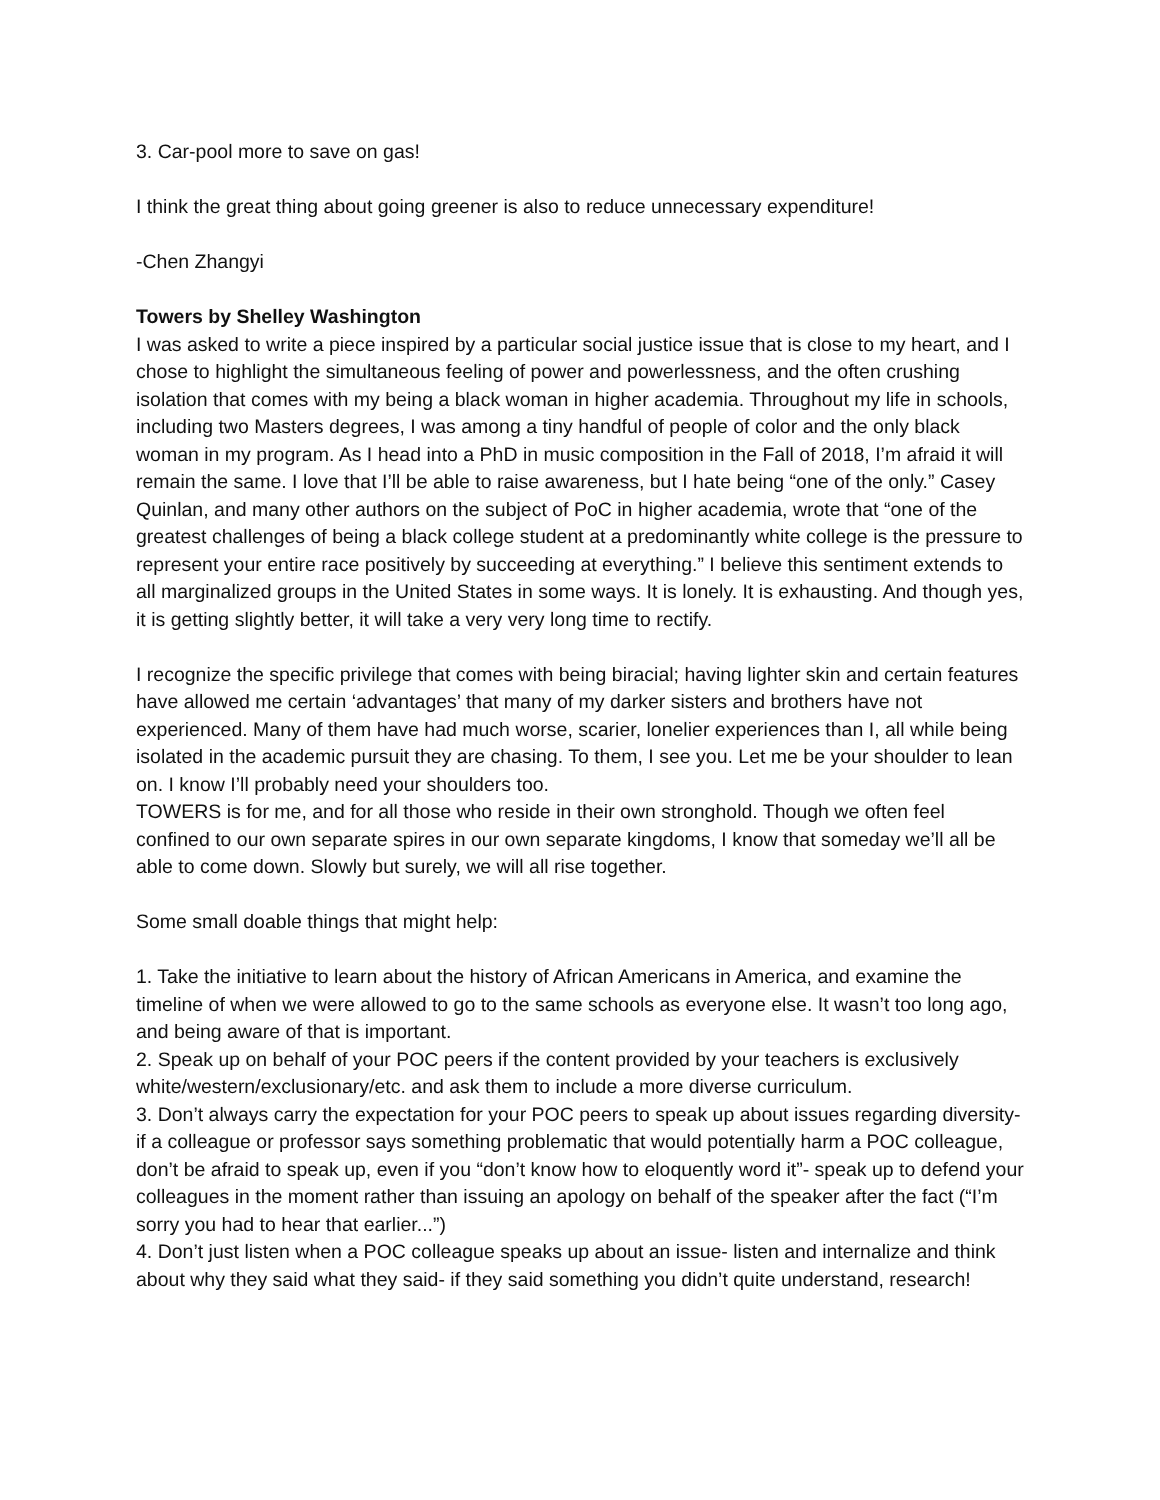3. Car-pool more to save on gas!
I think the great thing about going greener is also to reduce unnecessary expenditure!
-Chen Zhangyi
Towers by Shelley Washington
I was asked to write a piece inspired by a particular social justice issue that is close to my heart, and I chose to highlight the simultaneous feeling of power and powerlessness, and the often crushing isolation that comes with my being a black woman in higher academia. Throughout my life in schools, including two Masters degrees, I was among a tiny handful of people of color and the only black woman in my program. As I head into a PhD in music composition in the Fall of 2018, I’m afraid it will remain the same. I love that I’ll be able to raise awareness, but I hate being “one of the only.” Casey Quinlan, and many other authors on the subject of PoC in higher academia, wrote that “one of the greatest challenges of being a black college student at a predominantly white college is the pressure to represent your entire race positively by succeeding at everything.” I believe this sentiment extends to all marginalized groups in the United States in some ways. It is lonely. It is exhausting. And though yes, it is getting slightly better, it will take a very very long time to rectify.
I recognize the specific privilege that comes with being biracial; having lighter skin and certain features have allowed me certain ‘advantages’ that many of my darker sisters and brothers have not experienced. Many of them have had much worse, scarier, lonelier experiences than I, all while being isolated in the academic pursuit they are chasing. To them, I see you. Let me be your shoulder to lean on. I know I’ll probably need your shoulders too.
TOWERS is for me, and for all those who reside in their own stronghold. Though we often feel confined to our own separate spires in our own separate kingdoms, I know that someday we’ll all be able to come down. Slowly but surely, we will all rise together.
Some small doable things that might help:
1. Take the initiative to learn about the history of African Americans in America, and examine the timeline of when we were allowed to go to the same schools as everyone else. It wasn’t too long ago, and being aware of that is important.
2. Speak up on behalf of your POC peers if the content provided by your teachers is exclusively white/western/exclusionary/etc. and ask them to include a more diverse curriculum.
3. Don’t always carry the expectation for your POC peers to speak up about issues regarding diversity- if a colleague or professor says something problematic that would potentially harm a POC colleague, don’t be afraid to speak up, even if you “don’t know how to eloquently word it”- speak up to defend your colleagues in the moment rather than issuing an apology on behalf of the speaker after the fact (“I’m sorry you had to hear that earlier...”)
4. Don’t just listen when a POC colleague speaks up about an issue- listen and internalize and think about why they said what they said- if they said something you didn’t quite understand, research!